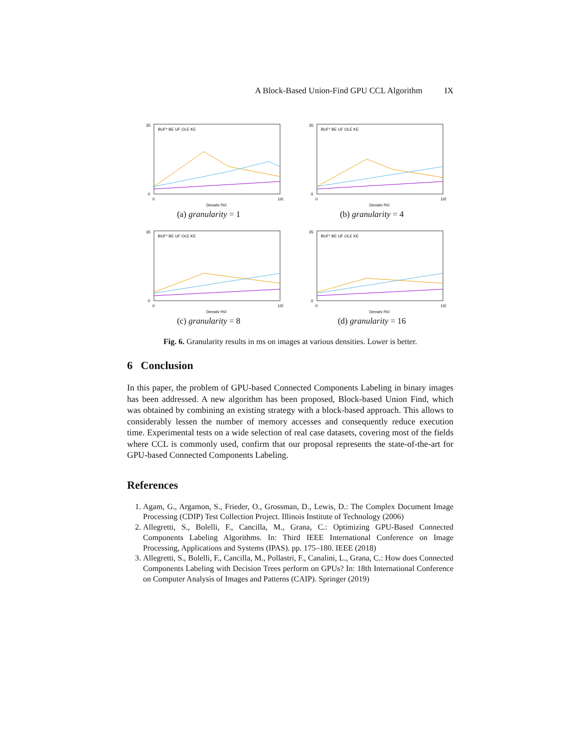A Block-Based Union-Find GPU CCL Algorithm IX
0
35
0
100
Density [%]
BUF* BE UF OLE KE
(a) granularity = 1
0
35
0
100
Density [%]
BUF* BE UF OLE KE
(b) granularity = 4
0
35
0
100
Density [%]
BUF* BE UF OLE KE
(c) granularity = 8
0
35
0
100
Density [%]
BUF* BE UF OLE KE
(d) granularity = 16
Fig. 6. Granularity results in ms on images at various densities. Lower is better.
6 Conclusion
In this paper, the problem of GPU-based Connected Components Labeling in binary images has been addressed. A new algorithm has been proposed, Block-based Union Find, which was obtained by combining an existing strategy with a block-based approach. This allows to considerably lessen the number of memory accesses and consequently reduce execution time. Experimental tests on a wide selection of real case datasets, covering most of the fields where CCL is commonly used, confirm that our proposal represents the state-of-the-art for GPU-based Connected Components Labeling.
References
1. Agam, G., Argamon, S., Frieder, O., Grossman, D., Lewis, D.: The Complex Document Image Processing (CDIP) Test Collection Project. Illinois Institute of Technology (2006)
2. Allegretti, S., Bolelli, F., Cancilla, M., Grana, C.: Optimizing GPU-Based Connected Components Labeling Algorithms. In: Third IEEE International Conference on Image Processing, Applications and Systems (IPAS). pp. 175–180. IEEE (2018)
3. Allegretti, S., Bolelli, F., Cancilla, M., Pollastri, F., Canalini, L., Grana, C.: How does Connected Components Labeling with Decision Trees perform on GPUs? In: 18th International Conference on Computer Analysis of Images and Patterns (CAIP). Springer (2019)